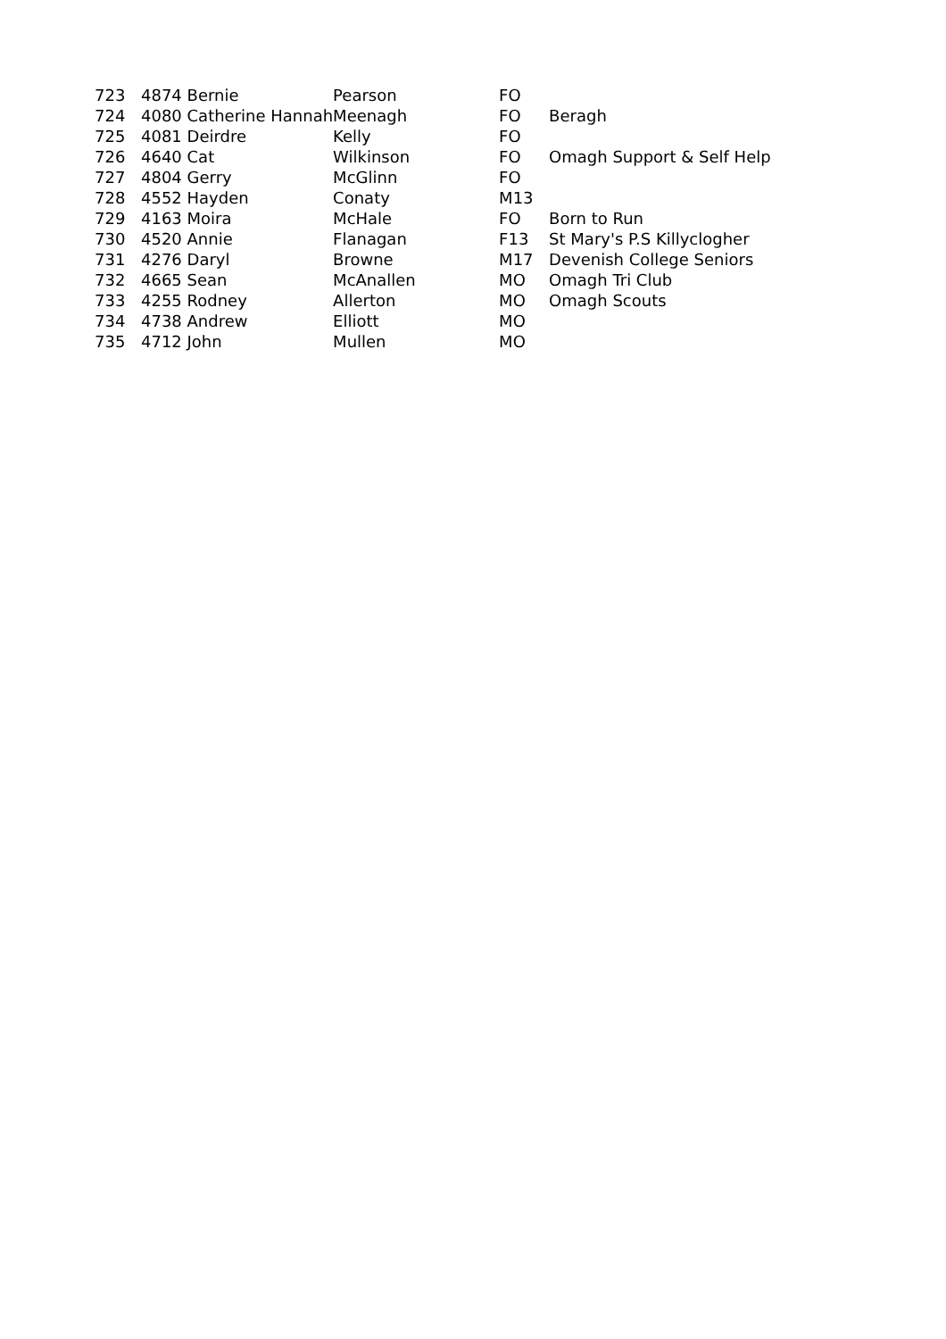| 723 | 4874 Bernie | Pearson | FO | |
| 724 | 4080 Catherine Hannah | Meenagh | FO | Beragh |
| 725 | 4081 Deirdre | Kelly | FO | |
| 726 | 4640 Cat | Wilkinson | FO | Omagh Support & Self Help |
| 727 | 4804 Gerry | McGlinn | FO | |
| 728 | 4552 Hayden | Conaty | M13 | |
| 729 | 4163 Moira | McHale | FO | Born to Run |
| 730 | 4520 Annie | Flanagan | F13 | St Mary's P.S Killyclogher |
| 731 | 4276 Daryl | Browne | M17 | Devenish College Seniors |
| 732 | 4665 Sean | McAnallen | MO | Omagh Tri Club |
| 733 | 4255 Rodney | Allerton | MO | Omagh Scouts |
| 734 | 4738 Andrew | Elliott | MO | |
| 735 | 4712 John | Mullen | MO | |